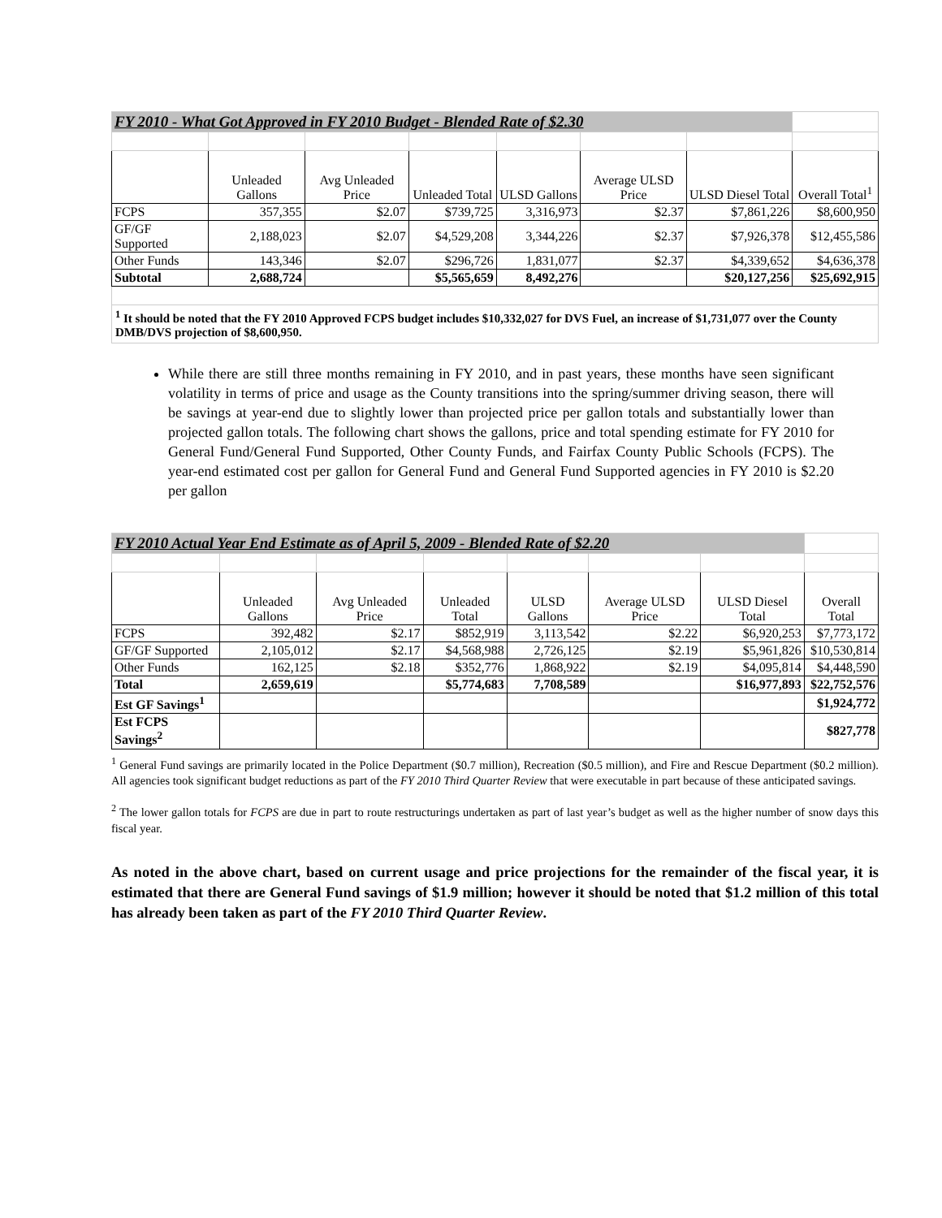| FY 2010 - What Got Approved in FY 2010 Budget - Blended Rate of $2.30 | | | | | | | |
| | Unleaded Gallons | Avg Unleaded Price | Unleaded Total | ULSD Gallons | Average ULSD Price | ULSD Diesel Total | Overall Total<sup>1</sup> |
| FCPS | 357,355 | $2.07 | $739,725 | 3,316,973 | $2.37 | $7,861,226 | $8,600,950 |
| GF/GF Supported | 2,188,023 | $2.07 | $4,529,208 | 3,344,226 | $2.37 | $7,926,378 | $12,455,586 |
| Other Funds | 143,346 | $2.07 | $296,726 | 1,831,077 | $2.37 | $4,339,652 | $4,636,378 |
| Subtotal | 2,688,724 | | $5,565,659 | 8,492,276 | | $20,127,256 | $25,692,915 |
| <sup>1</sup> It should be noted that the FY 2010 Approved FCPS budget includes $10,332,027 for DVS Fuel, an increase of $1,731,077 over the County DMB/DVS projection of $8,600,950. | | | | | | | |
While there are still three months remaining in FY 2010, and in past years, these months have seen significant volatility in terms of price and usage as the County transitions into the spring/summer driving season, there will be savings at year-end due to slightly lower than projected price per gallon totals and substantially lower than projected gallon totals. The following chart shows the gallons, price and total spending estimate for FY 2010 for General Fund/General Fund Supported, Other County Funds, and Fairfax County Public Schools (FCPS). The year-end estimated cost per gallon for General Fund and General Fund Supported agencies in FY 2010 is $2.20 per gallon
| FY 2010 Actual Year End Estimate as of April 5, 2009 - Blended Rate of $2.20 | | | | | | | |
| | Unleaded Gallons | Avg Unleaded Price | Unleaded Total | ULSD Gallons | Average ULSD Price | ULSD Diesel Total | Overall Total |
| FCPS | 392,482 | $2.17 | $852,919 | 3,113,542 | $2.22 | $6,920,253 | $7,773,172 |
| GF/GF Supported | 2,105,012 | $2.17 | $4,568,988 | 2,726,125 | $2.19 | $5,961,826 | $10,530,814 |
| Other Funds | 162,125 | $2.18 | $352,776 | 1,868,922 | $2.19 | $4,095,814 | $4,448,590 |
| Total | 2,659,619 | | $5,774,683 | 7,708,589 | | $16,977,893 | $22,752,576 |
| Est GF Savings<sup>1</sup> | | | | | | | $1,924,772 |
| Est FCPS Savings<sup>2</sup> | | | | | | | $827,778 |
<sup>1</sup> General Fund savings are primarily located in the Police Department ($0.7 million), Recreation ($0.5 million), and Fire and Rescue Department ($0.2 million). All agencies took significant budget reductions as part of the FY 2010 Third Quarter Review that were executable in part because of these anticipated savings.
<sup>2</sup> The lower gallon totals for FCPS are due in part to route restructurings undertaken as part of last year’s budget as well as the higher number of snow days this fiscal year.
As noted in the above chart, based on current usage and price projections for the remainder of the fiscal year, it is estimated that there are General Fund savings of $1.9 million; however it should be noted that $1.2 million of this total has already been taken as part of the FY 2010 Third Quarter Review.